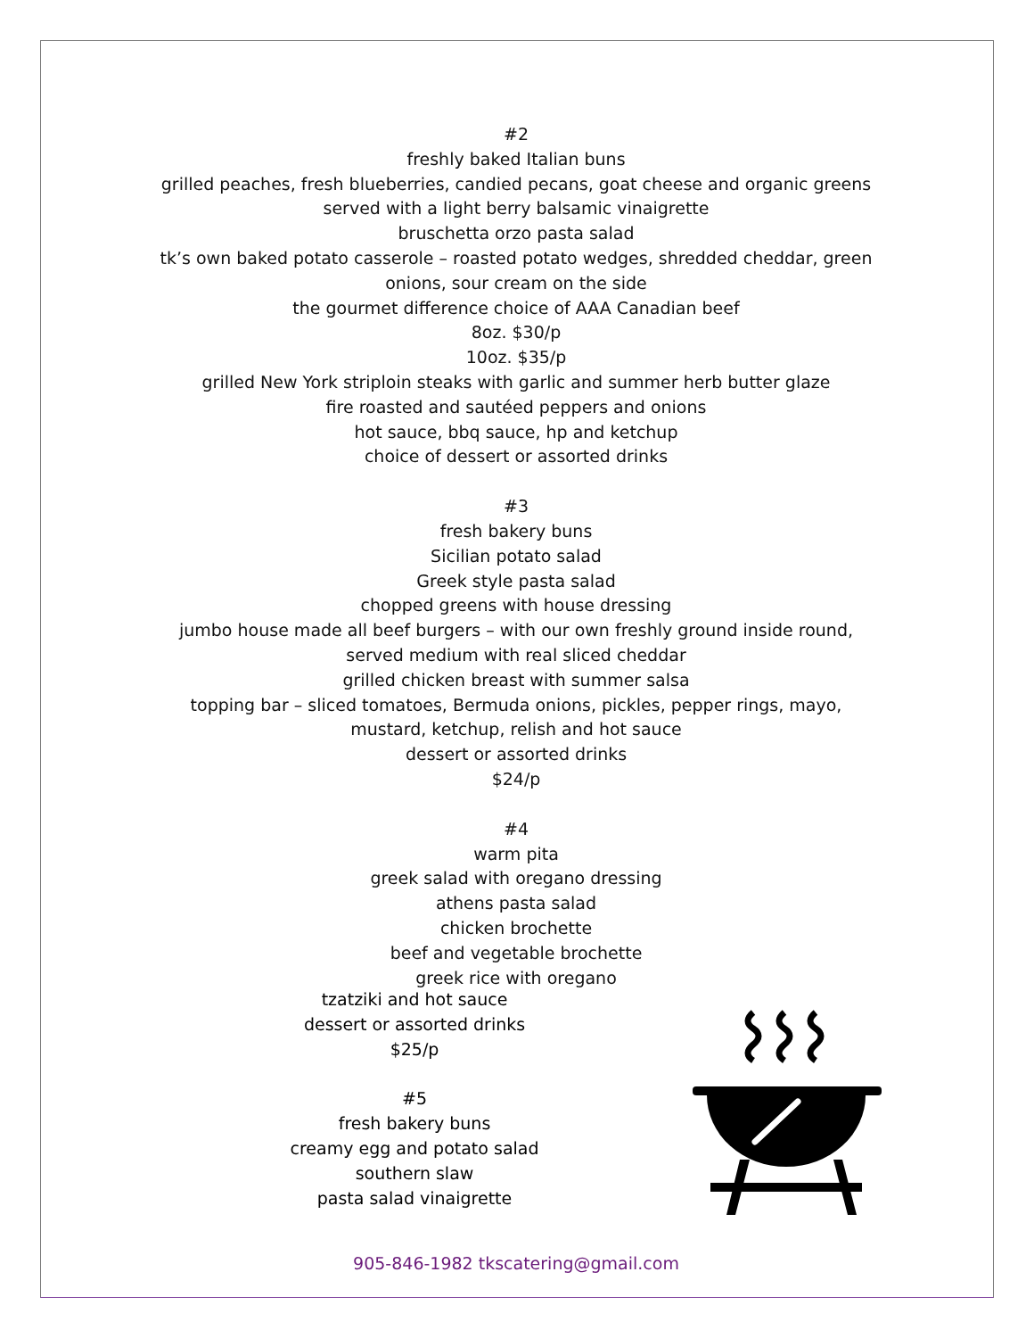#2
freshly baked Italian buns
grilled peaches, fresh blueberries, candied pecans, goat cheese and organic greens
served with a light berry balsamic vinaigrette
bruschetta orzo pasta salad
tk’s own baked potato casserole – roasted potato wedges, shredded cheddar, green
onions, sour cream on the side
the gourmet difference choice of AAA Canadian beef
8oz. $30/p
10oz. $35/p
grilled New York striploin steaks with garlic and summer herb butter glaze
fire roasted and sautéed peppers and onions
hot sauce, bbq sauce, hp and ketchup
choice of dessert or assorted drinks
#3
fresh bakery buns
Sicilian potato salad
Greek style pasta salad
chopped greens with house dressing
jumbo house made all beef burgers – with our own freshly ground inside round,
served medium with real sliced cheddar
grilled chicken breast with summer salsa
topping bar – sliced tomatoes, Bermuda onions, pickles, pepper rings, mayo,
mustard, ketchup, relish and hot sauce
dessert or assorted drinks
$24/p
#4
warm pita
greek salad with oregano dressing
athens pasta salad
chicken brochette
beef and vegetable brochette
greek rice with oregano
tzatziki and hot sauce
dessert or assorted drinks
$25/p
#5
fresh bakery buns
creamy egg and potato salad
southern slaw
pasta salad vinaigrette
905-846-1982 tkscatering@gmail.com